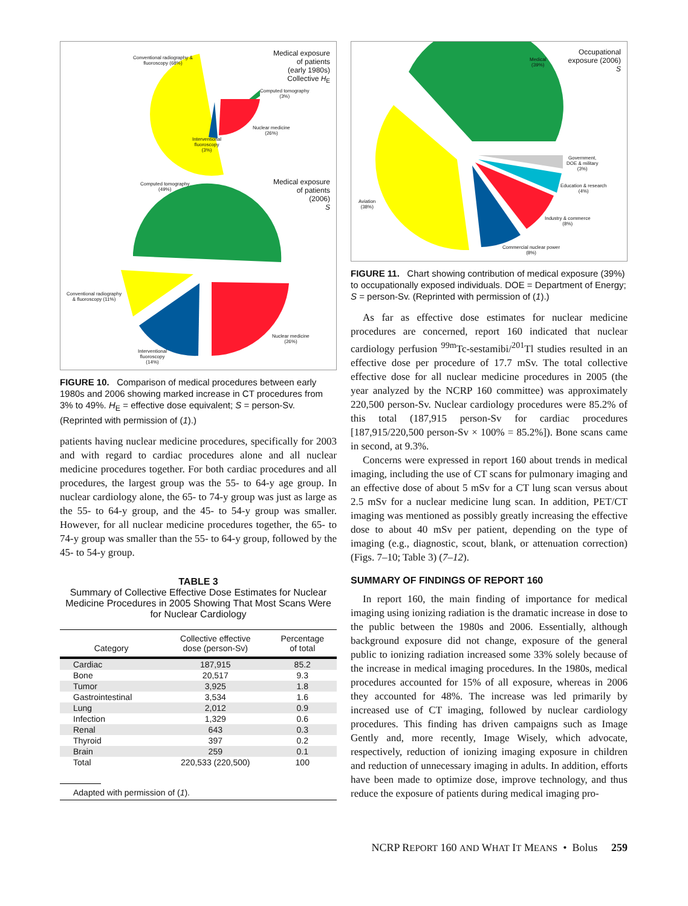Conventional radiography &
fluoroscopy (68%)
Medical exposure
of patients
(early 1980s)
Collective H<sub>E</sub>
Computed tomography
(3%)
Nuclear medicine
(26%)
Interventional
fluoroscopy
(3%)
Computed tomography
(49%)
Medical exposure
of patients
(2006)
S
Conventional radiography
& fluoroscopy (11%)
Nuclear medicine
(26%)
Interventional
fluoroscopy
(14%)
FIGURE 10. Comparison of medical procedures between early 1980s and 2006 showing marked increase in CT procedures from 3% to 49%. H<sub>E</sub> = effective dose equivalent; S = person-Sv. (Reprinted with permission of (1).)
patients having nuclear medicine procedures, specifically for 2003 and with regard to cardiac procedures alone and all nuclear medicine procedures together. For both cardiac procedures and all procedures, the largest group was the 55- to 64-y age group. In nuclear cardiology alone, the 65- to 74-y group was just as large as the 55- to 64-y group, and the 45- to 54-y group was smaller. However, for all nuclear medicine procedures together, the 65- to 74-y group was smaller than the 55- to 64-y group, followed by the 45- to 54-y group.
TABLE 3
Summary of Collective Effective Dose Estimates for Nuclear Medicine Procedures in 2005 Showing That Most Scans Were for Nuclear Cardiology
| Category | Collective effective dose (person-Sv) | Percentage of total |
| --- | --- | --- |
| Cardiac | 187,915 | 85.2 |
| Bone | 20,517 | 9.3 |
| Tumor | 3,925 | 1.8 |
| Gastrointestinal | 3,534 | 1.6 |
| Lung | 2,012 | 0.9 |
| Infection | 1,329 | 0.6 |
| Renal | 643 | 0.3 |
| Thyroid | 397 | 0.2 |
| Brain | 259 | 0.1 |
| Total | 220,533 (220,500) | 100 |
Adapted with permission of (1).
Medical
(39%)
Occupational
exposure (2006)
S
Government,
DOE & military
(3%)
Education & research
(4%)
Aviation
(38%)
Industry & commerce
(8%)
Commercial nuclear power
(8%)
FIGURE 11. Chart showing contribution of medical exposure (39%) to occupationally exposed individuals. DOE = Department of Energy; S = person-Sv. (Reprinted with permission of (1).)
As far as effective dose estimates for nuclear medicine procedures are concerned, report 160 indicated that nuclear cardiology perfusion <sup>99m</sup>Tc-sestamibi/<sup>201</sup>Tl studies resulted in an effective dose per procedure of 17.7 mSv. The total collective effective dose for all nuclear medicine procedures in 2005 (the year analyzed by the NCRP 160 committee) was approximately 220,500 person-Sv. Nuclear cardiology procedures were 85.2% of this total (187,915 person-Sv for cardiac procedures [187,915/220,500 person-Sv × 100% = 85.2%]). Bone scans came in second, at 9.3%.
Concerns were expressed in report 160 about trends in medical imaging, including the use of CT scans for pulmonary imaging and an effective dose of about 5 mSv for a CT lung scan versus about 2.5 mSv for a nuclear medicine lung scan. In addition, PET/CT imaging was mentioned as possibly greatly increasing the effective dose to about 40 mSv per patient, depending on the type of imaging (e.g., diagnostic, scout, blank, or attenuation correction) (Figs. 7–10; Table 3) (7–12).
SUMMARY OF FINDINGS OF REPORT 160
In report 160, the main finding of importance for medical imaging using ionizing radiation is the dramatic increase in dose to the public between the 1980s and 2006. Essentially, although background exposure did not change, exposure of the general public to ionizing radiation increased some 33% solely because of the increase in medical imaging procedures. In the 1980s, medical procedures accounted for 15% of all exposure, whereas in 2006 they accounted for 48%. The increase was led primarily by increased use of CT imaging, followed by nuclear cardiology procedures. This finding has driven campaigns such as Image Gently and, more recently, Image Wisely, which advocate, respectively, reduction of ionizing imaging exposure in children and reduction of unnecessary imaging in adults. In addition, efforts have been made to optimize dose, improve technology, and thus reduce the exposure of patients during medical imaging pro-
NCRP REPORT 160 AND WHAT IT MEANS • Bolus 259